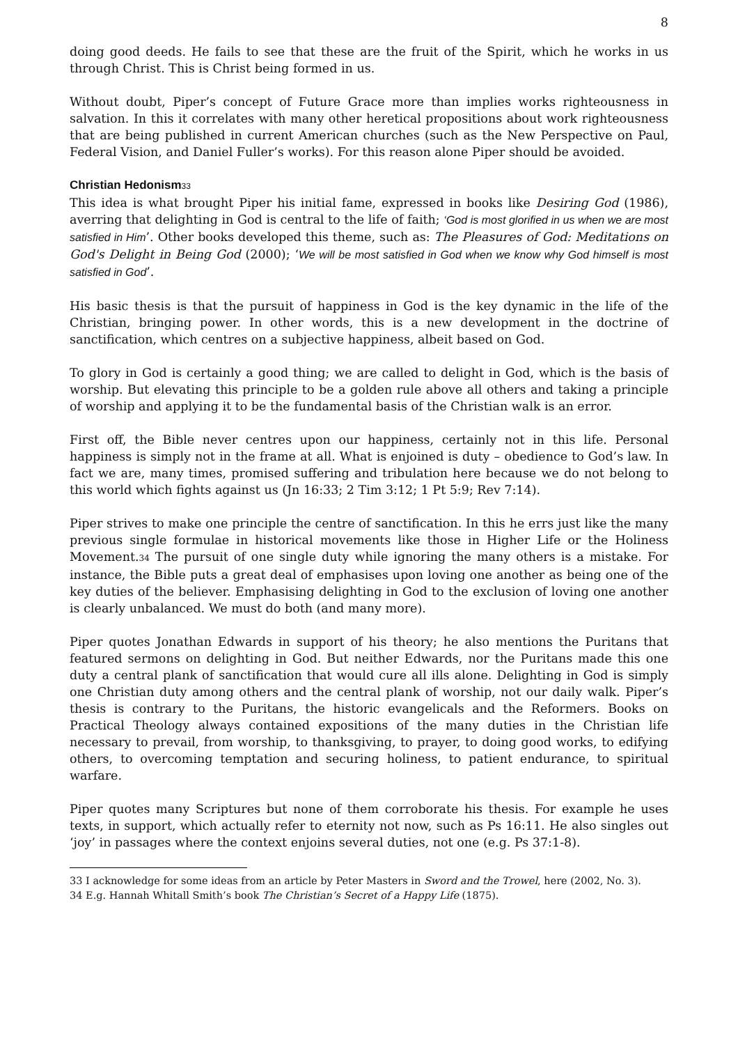8
doing good deeds. He fails to see that these are the fruit of the Spirit, which he works in us through Christ. This is Christ being formed in us.
Without doubt, Piper’s concept of Future Grace more than implies works righteousness in salvation. In this it correlates with many other heretical propositions about work righteousness that are being published in current American churches (such as the New Perspective on Paul, Federal Vision, and Daniel Fuller’s works). For this reason alone Piper should be avoided.
Christian Hedonism<sup>33</sup>
This idea is what brought Piper his initial fame, expressed in books like Desiring God (1986), averring that delighting in God is central to the life of faith; ‘God is most glorified in us when we are most satisfied in Him’. Other books developed this theme, such as: The Pleasures of God: Meditations on God's Delight in Being God (2000); ‘We will be most satisfied in God when we know why God himself is most satisfied in God’.
His basic thesis is that the pursuit of happiness in God is the key dynamic in the life of the Christian, bringing power. In other words, this is a new development in the doctrine of sanctification, which centres on a subjective happiness, albeit based on God.
To glory in God is certainly a good thing; we are called to delight in God, which is the basis of worship. But elevating this principle to be a golden rule above all others and taking a principle of worship and applying it to be the fundamental basis of the Christian walk is an error.
First off, the Bible never centres upon our happiness, certainly not in this life. Personal happiness is simply not in the frame at all. What is enjoined is duty – obedience to God’s law. In fact we are, many times, promised suffering and tribulation here because we do not belong to this world which fights against us (Jn 16:33; 2 Tim 3:12; 1 Pt 5:9; Rev 7:14).
Piper strives to make one principle the centre of sanctification. In this he errs just like the many previous single formulae in historical movements like those in Higher Life or the Holiness Movement.<sup>34</sup> The pursuit of one single duty while ignoring the many others is a mistake. For instance, the Bible puts a great deal of emphasises upon loving one another as being one of the key duties of the believer. Emphasising delighting in God to the exclusion of loving one another is clearly unbalanced. We must do both (and many more).
Piper quotes Jonathan Edwards in support of his theory; he also mentions the Puritans that featured sermons on delighting in God. But neither Edwards, nor the Puritans made this one duty a central plank of sanctification that would cure all ills alone. Delighting in God is simply one Christian duty among others and the central plank of worship, not our daily walk. Piper’s thesis is contrary to the Puritans, the historic evangelicals and the Reformers. Books on Practical Theology always contained expositions of the many duties in the Christian life necessary to prevail, from worship, to thanksgiving, to prayer, to doing good works, to edifying others, to overcoming temptation and securing holiness, to patient endurance, to spiritual warfare.
Piper quotes many Scriptures but none of them corroborate his thesis. For example he uses texts, in support, which actually refer to eternity not now, such as Ps 16:11. He also singles out ‘joy’ in passages where the context enjoins several duties, not one (e.g. Ps 37:1-8).
33 I acknowledge for some ideas from an article by Peter Masters in Sword and the Trowel, here (2002, No. 3).
34 E.g. Hannah Whitall Smith’s book The Christian’s Secret of a Happy Life (1875).